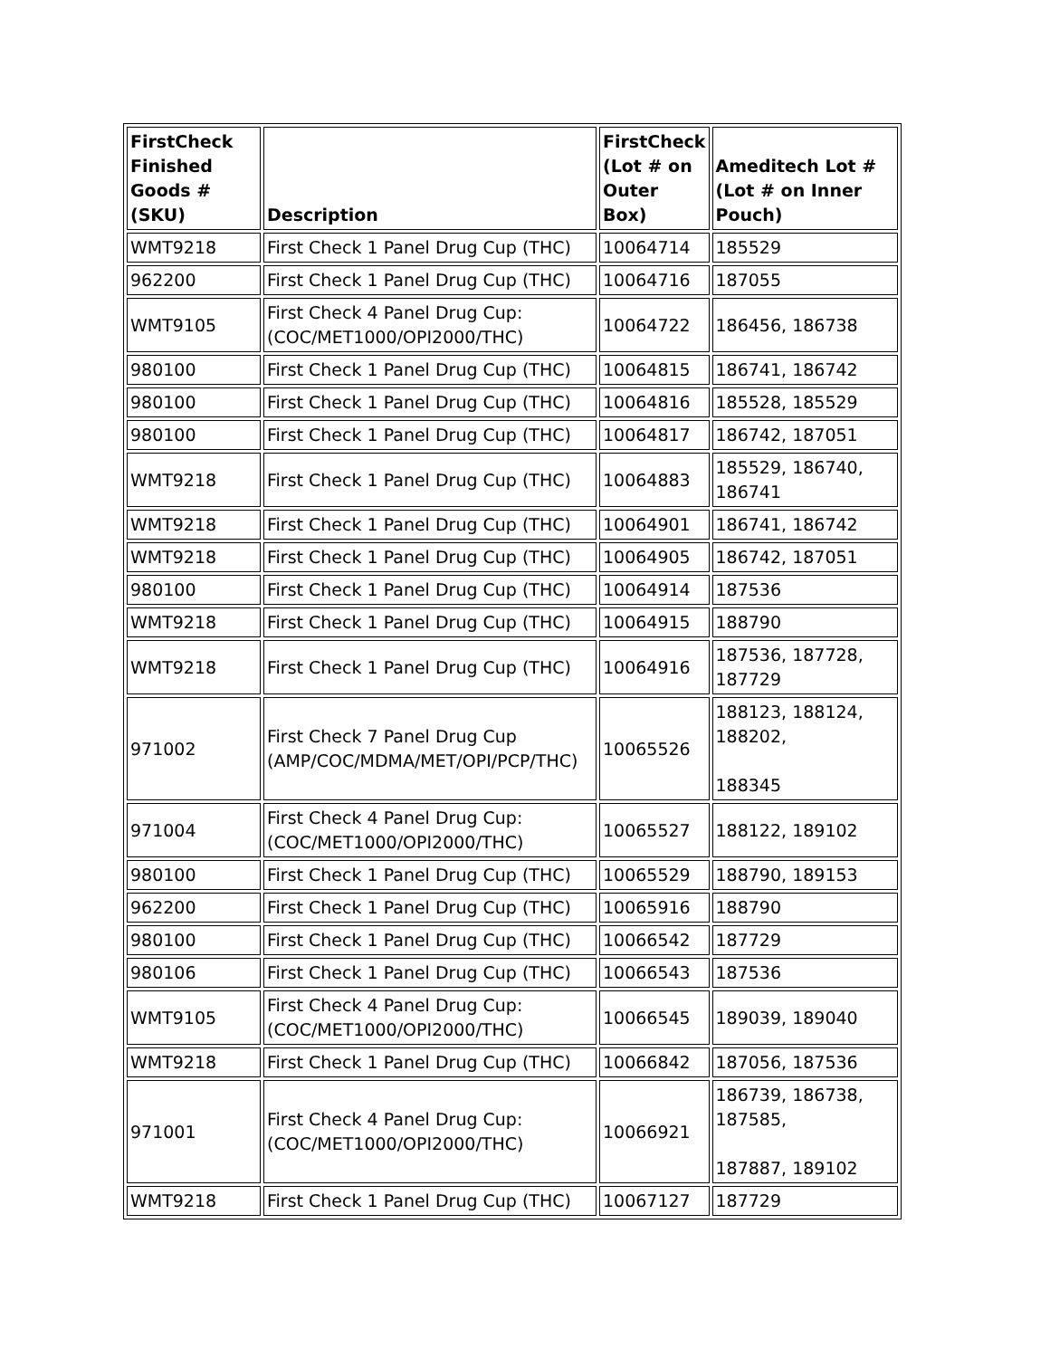| FirstCheck Finished Goods # (SKU) | Description | FirstCheck (Lot # on Outer Box) | Ameditech Lot # (Lot # on Inner Pouch) |
| --- | --- | --- | --- |
| WMT9218 | First Check 1 Panel Drug Cup (THC) | 10064714 | 185529 |
| 962200 | First Check 1 Panel Drug Cup (THC) | 10064716 | 187055 |
| WMT9105 | First Check 4 Panel Drug Cup: (COC/MET1000/OPI2000/THC) | 10064722 | 186456, 186738 |
| 980100 | First Check 1 Panel Drug Cup (THC) | 10064815 | 186741, 186742 |
| 980100 | First Check 1 Panel Drug Cup (THC) | 10064816 | 185528, 185529 |
| 980100 | First Check 1 Panel Drug Cup (THC) | 10064817 | 186742, 187051 |
| WMT9218 | First Check 1 Panel Drug Cup (THC) | 10064883 | 185529, 186740, 186741 |
| WMT9218 | First Check 1 Panel Drug Cup (THC) | 10064901 | 186741, 186742 |
| WMT9218 | First Check 1 Panel Drug Cup (THC) | 10064905 | 186742, 187051 |
| 980100 | First Check 1 Panel Drug Cup (THC) | 10064914 | 187536 |
| WMT9218 | First Check 1 Panel Drug Cup (THC) | 10064915 | 188790 |
| WMT9218 | First Check 1 Panel Drug Cup (THC) | 10064916 | 187536, 187728, 187729 |
| 971002 | First Check 7 Panel Drug Cup (AMP/COC/MDMA/MET/OPI/PCP/THC) | 10065526 | 188123, 188124, 188202, 188345 |
| 971004 | First Check 4 Panel Drug Cup: (COC/MET1000/OPI2000/THC) | 10065527 | 188122, 189102 |
| 980100 | First Check 1 Panel Drug Cup (THC) | 10065529 | 188790, 189153 |
| 962200 | First Check 1 Panel Drug Cup (THC) | 10065916 | 188790 |
| 980100 | First Check 1 Panel Drug Cup (THC) | 10066542 | 187729 |
| 980106 | First Check 1 Panel Drug Cup (THC) | 10066543 | 187536 |
| WMT9105 | First Check 4 Panel Drug Cup: (COC/MET1000/OPI2000/THC) | 10066545 | 189039, 189040 |
| WMT9218 | First Check 1 Panel Drug Cup (THC) | 10066842 | 187056, 187536 |
| 971001 | First Check 4 Panel Drug Cup: (COC/MET1000/OPI2000/THC) | 10066921 | 186739, 186738, 187585, 187887, 189102 |
| WMT9218 | First Check 1 Panel Drug Cup (THC) | 10067127 | 187729 |